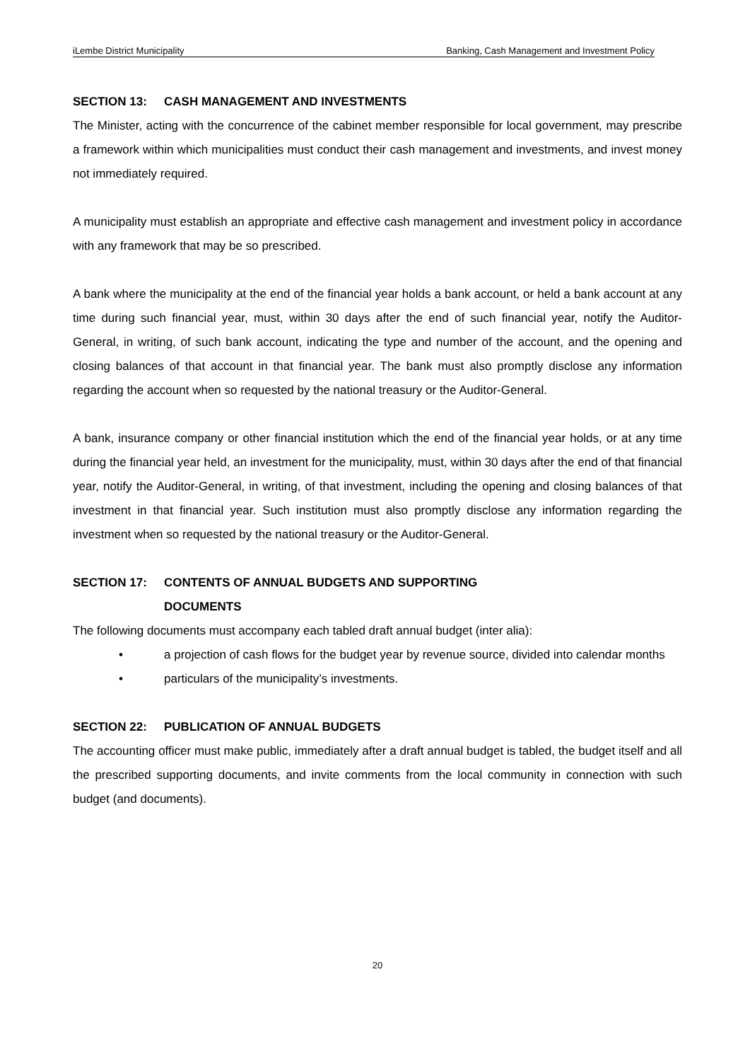iLembe District Municipality Banking, Cash Management and Investment Policy
SECTION 13: CASH MANAGEMENT AND INVESTMENTS
The Minister, acting with the concurrence of the cabinet member responsible for local government, may prescribe a framework within which municipalities must conduct their cash management and investments, and invest money not immediately required.
A municipality must establish an appropriate and effective cash management and investment policy in accordance with any framework that may be so prescribed.
A bank where the municipality at the end of the financial year holds a bank account, or held a bank account at any time during such financial year, must, within 30 days after the end of such financial year, notify the Auditor-General, in writing, of such bank account, indicating the type and number of the account, and the opening and closing balances of that account in that financial year. The bank must also promptly disclose any information regarding the account when so requested by the national treasury or the Auditor-General.
A bank, insurance company or other financial institution which the end of the financial year holds, or at any time during the financial year held, an investment for the municipality, must, within 30 days after the end of that financial year, notify the Auditor-General, in writing, of that investment, including the opening and closing balances of that investment in that financial year. Such institution must also promptly disclose any information regarding the investment when so requested by the national treasury or the Auditor-General.
SECTION 17: CONTENTS OF ANNUAL BUDGETS AND SUPPORTING
DOCUMENTS
The following documents must accompany each tabled draft annual budget (inter alia):
• a projection of cash flows for the budget year by revenue source, divided into calendar months
• particulars of the municipality’s investments.
SECTION 22: PUBLICATION OF ANNUAL BUDGETS
The accounting officer must make public, immediately after a draft annual budget is tabled, the budget itself and all the prescribed supporting documents, and invite comments from the local community in connection with such budget (and documents).
20